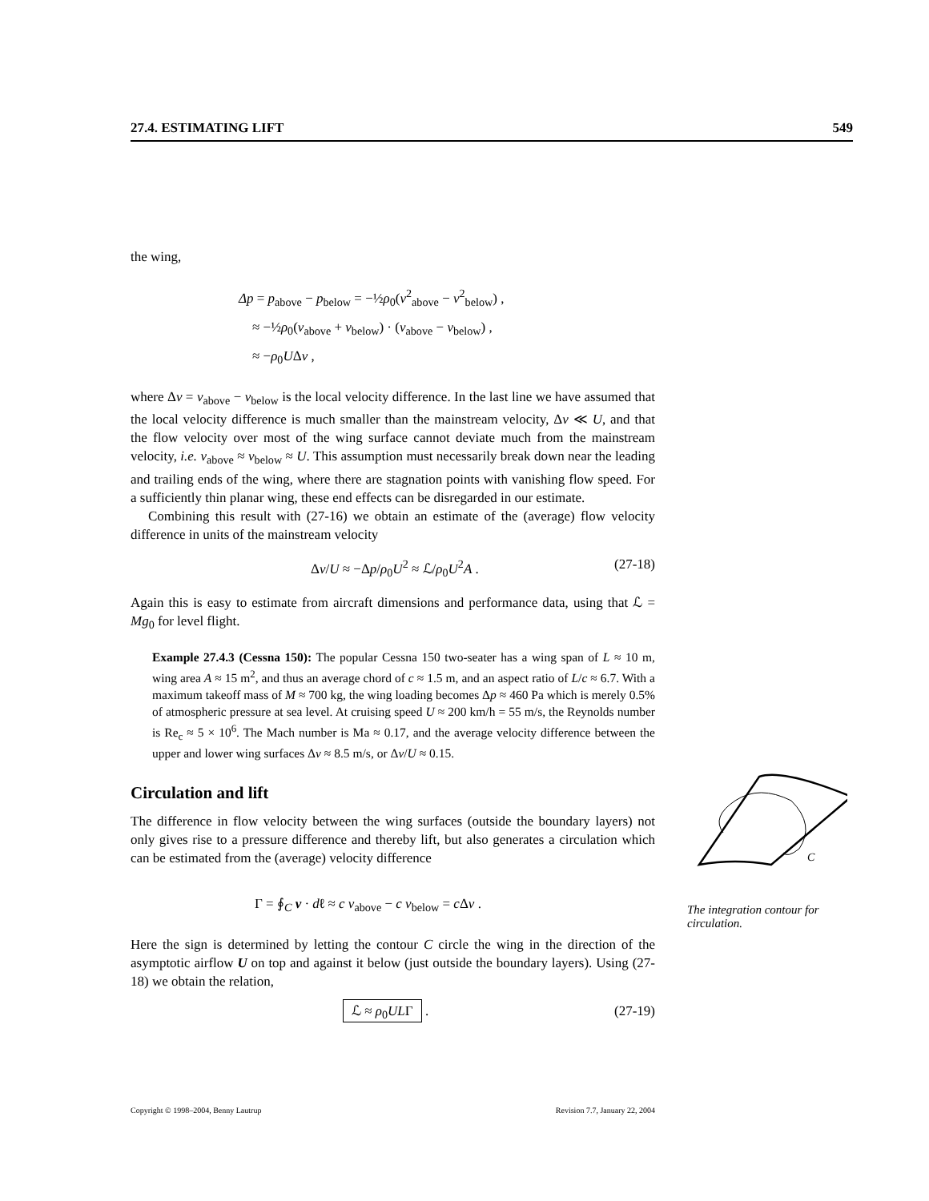27.4. ESTIMATING LIFT 549
the wing,
Δp = p<sub>above</sub> − p<sub>below</sub> = −½ρ<sub>0</sub>(v<sup>2</sup><sub>above</sub> − v<sup>2</sup><sub>below</sub>) ,
≈ −½ρ<sub>0</sub>(v<sub>above</sub> + v<sub>below</sub>) · (v<sub>above</sub> − v<sub>below</sub>) ,
≈ −ρ<sub>0</sub>UΔv ,
where Δv = v<sub>above</sub> − v<sub>below</sub> is the local velocity difference. In the last line we have assumed that the local velocity difference is much smaller than the mainstream velocity, Δv ≪ U, and that the flow velocity over most of the wing surface cannot deviate much from the mainstream velocity, i.e. v<sub>above</sub> ≈ v<sub>below</sub> ≈ U. This assumption must necessarily break down near the leading and trailing ends of the wing, where there are stagnation points with vanishing flow speed. For a sufficiently thin planar wing, these end effects can be disregarded in our estimate.
Combining this result with (27-16) we obtain an estimate of the (average) flow velocity difference in units of the mainstream velocity
Δv/U ≈ −Δp/ρ<sub>0</sub>U<sup>2</sup> ≈ ℒ/ρ<sub>0</sub>U<sup>2</sup>A . (27-18)
Again this is easy to estimate from aircraft dimensions and performance data, using that ℒ = Mg<sub>0</sub> for level flight.
Example 27.4.3 (Cessna 150): The popular Cessna 150 two-seater has a wing span of L ≈ 10 m, wing area A ≈ 15 m<sup>2</sup>, and thus an average chord of c ≈ 1.5 m, and an aspect ratio of L/c ≈ 6.7. With a maximum takeoff mass of M ≈ 700 kg, the wing loading becomes Δp ≈ 460 Pa which is merely 0.5% of atmospheric pressure at sea level. At cruising speed U ≈ 200 km/h = 55 m/s, the Reynolds number is Re<sub>c</sub> ≈ 5 × 10<sup>6</sup>. The Mach number is Ma ≈ 0.17, and the average velocity difference between the upper and lower wing surfaces Δv ≈ 8.5 m/s, or Δv/U ≈ 0.15.
Circulation and lift
The difference in flow velocity between the wing surfaces (outside the boundary layers) not only gives rise to a pressure difference and thereby lift, but also generates a circulation which can be estimated from the (average) velocity difference
Γ = ∮<sub>C</sub> v · dℓ ≈ c v<sub>above</sub> − c v<sub>below</sub> = c Δv .
Here the sign is determined by letting the contour C circle the wing in the direction of the asymptotic airflow U on top and against it below (just outside the boundary layers). Using (27-18) we obtain the relation,
ℒ ≈ ρ<sub>0</sub>ULΓ . (27-19)
Copyright © 1998–2004, Benny Lautrup Revision 7.7, January 22, 2004
C
The integration contour for circulation.